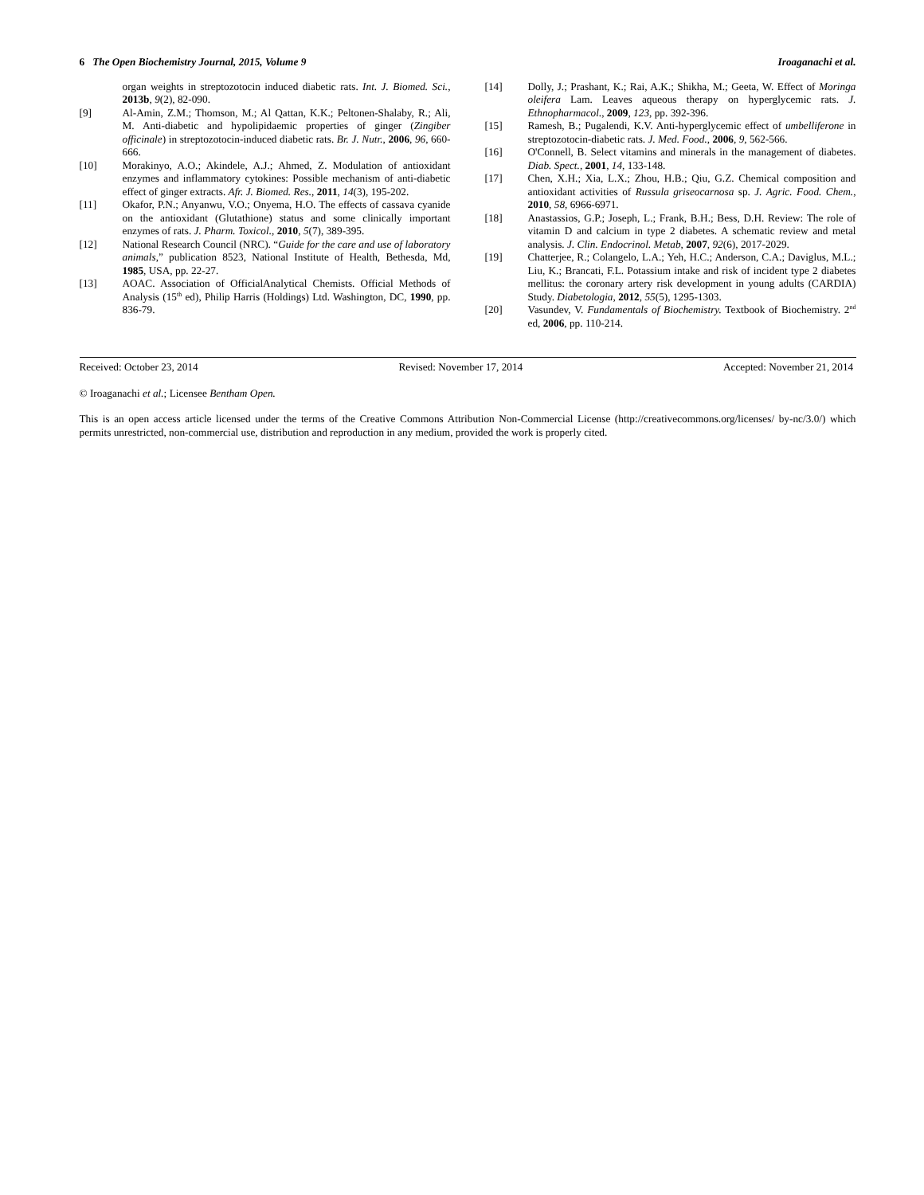6 The Open Biochemistry Journal, 2015, Volume 9 Iroaganachi et al.
organ weights in streptozotocin induced diabetic rats. Int. J. Biomed. Sci., 2013b, 9(2), 82-090.
[9] Al-Amin, Z.M.; Thomson, M.; Al Qattan, K.K.; Peltonen-Shalaby, R.; Ali, M. Anti-diabetic and hypolipidaemic properties of ginger (Zingiber officinale) in streptozotocin-induced diabetic rats. Br. J. Nutr., 2006, 96, 660-666.
[10] Morakinyo, A.O.; Akindele, A.J.; Ahmed, Z. Modulation of antioxidant enzymes and inflammatory cytokines: Possible mechanism of anti-diabetic effect of ginger extracts. Afr. J. Biomed. Res., 2011, 14(3), 195-202.
[11] Okafor, P.N.; Anyanwu, V.O.; Onyema, H.O. The effects of cassava cyanide on the antioxidant (Glutathione) status and some clinically important enzymes of rats. J. Pharm. Toxicol., 2010, 5(7), 389-395.
[12] National Research Council (NRC). “Guide for the care and use of laboratory animals,” publication 8523, National Institute of Health, Bethesda, Md, 1985, USA, pp. 22-27.
[13] AOAC. Association of OfficialAnalytical Chemists. Official Methods of Analysis (15<sup>th</sup> ed), Philip Harris (Holdings) Ltd. Washington, DC, 1990, pp. 836-79.
[14] Dolly, J.; Prashant, K.; Rai, A.K.; Shikha, M.; Geeta, W. Effect of Moringa oleifera Lam. Leaves aqueous therapy on hyperglycemic rats. J. Ethnopharmacol., 2009, 123, pp. 392-396.
[15] Ramesh, B.; Pugalendi, K.V. Anti-hyperglycemic effect of umbelliferone in streptozotocin-diabetic rats. J. Med. Food., 2006, 9, 562-566.
[16] O'Connell, B. Select vitamins and minerals in the management of diabetes. Diab. Spect., 2001, 14, 133-148.
[17] Chen, X.H.; Xia, L.X.; Zhou, H.B.; Qiu, G.Z. Chemical composition and antioxidant activities of Russula griseocarnosa sp. J. Agric. Food. Chem., 2010, 58, 6966-6971.
[18] Anastassios, G.P.; Joseph, L.; Frank, B.H.; Bess, D.H. Review: The role of vitamin D and calcium in type 2 diabetes. A schematic review and metal analysis. J. Clin. Endocrinol. Metab, 2007, 92(6), 2017-2029.
[19] Chatterjee, R.; Colangelo, L.A.; Yeh, H.C.; Anderson, C.A.; Daviglus, M.L.; Liu, K.; Brancati, F.L. Potassium intake and risk of incident type 2 diabetes mellitus: the coronary artery risk development in young adults (CARDIA) Study. Diabetologia, 2012, 55(5), 1295-1303.
[20] Vasundev, V. Fundamentals of Biochemistry. Textbook of Biochemistry. 2<sup>nd</sup> ed, 2006, pp. 110-214.
Received: October 23, 2014 Revised: November 17, 2014 Accepted: November 21, 2014
© Iroaganachi et al.; Licensee Bentham Open.
This is an open access article licensed under the terms of the Creative Commons Attribution Non-Commercial License (http://creativecommons.org/licenses/ by-nc/3.0/) which permits unrestricted, non-commercial use, distribution and reproduction in any medium, provided the work is properly cited.